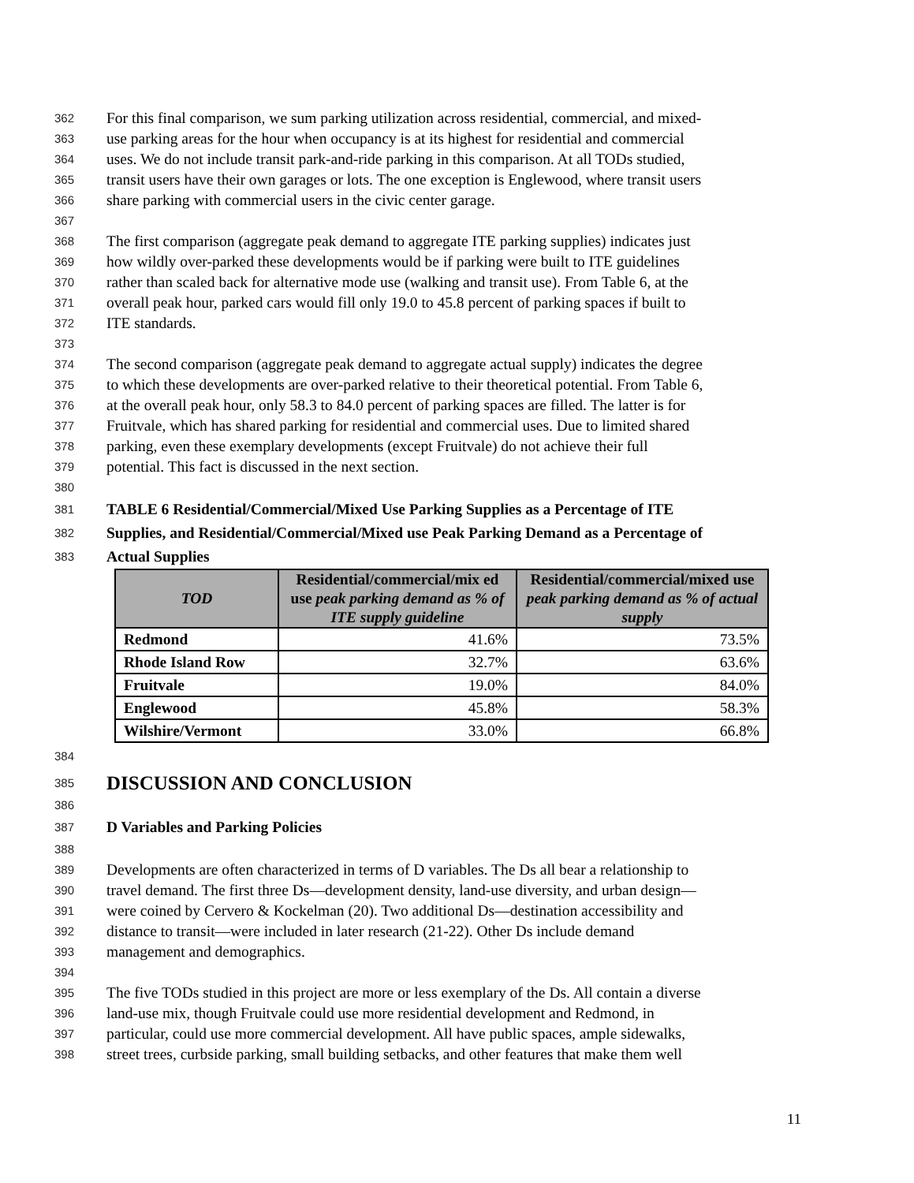362 For this final comparison, we sum parking utilization across residential, commercial, and mixed-
363 use parking areas for the hour when occupancy is at its highest for residential and commercial
364 uses. We do not include transit park-and-ride parking in this comparison. At all TODs studied,
365 transit users have their own garages or lots. The one exception is Englewood, where transit users
366 share parking with commercial users in the civic center garage.
367
368 The first comparison (aggregate peak demand to aggregate ITE parking supplies) indicates just
369 how wildly over-parked these developments would be if parking were built to ITE guidelines
370 rather than scaled back for alternative mode use (walking and transit use). From Table 6, at the
371 overall peak hour, parked cars would fill only 19.0 to 45.8 percent of parking spaces if built to
372 ITE standards.
373
374 The second comparison (aggregate peak demand to aggregate actual supply) indicates the degree
375 to which these developments are over-parked relative to their theoretical potential. From Table 6,
376 at the overall peak hour, only 58.3 to 84.0 percent of parking spaces are filled. The latter is for
377 Fruitvale, which has shared parking for residential and commercial uses. Due to limited shared
378 parking, even these exemplary developments (except Fruitvale) do not achieve their full
379 potential. This fact is discussed in the next section.
380
381 TABLE 6 Residential/Commercial/Mixed Use Parking Supplies as a Percentage of ITE
382 Supplies, and Residential/Commercial/Mixed use Peak Parking Demand as a Percentage of
383 Actual Supplies
| TOD | Residential/commercial/mix ed use peak parking demand as % of ITE supply guideline | Residential/commercial/mixed use peak parking demand as % of actual supply |
| --- | --- | --- |
| Redmond | 41.6% | 73.5% |
| Rhode Island Row | 32.7% | 63.6% |
| Fruitvale | 19.0% | 84.0% |
| Englewood | 45.8% | 58.3% |
| Wilshire/Vermont | 33.0% | 66.8% |
384
385 DISCUSSION AND CONCLUSION
386
387 D Variables and Parking Policies
388
389 Developments are often characterized in terms of D variables. The Ds all bear a relationship to
390 travel demand. The first three Ds—development density, land-use diversity, and urban design—
391 were coined by Cervero & Kockelman (20). Two additional Ds—destination accessibility and
392 distance to transit—were included in later research (21-22). Other Ds include demand
393 management and demographics.
394
395 The five TODs studied in this project are more or less exemplary of the Ds. All contain a diverse
396 land-use mix, though Fruitvale could use more residential development and Redmond, in
397 particular, could use more commercial development. All have public spaces, ample sidewalks,
398 street trees, curbside parking, small building setbacks, and other features that make them well
11